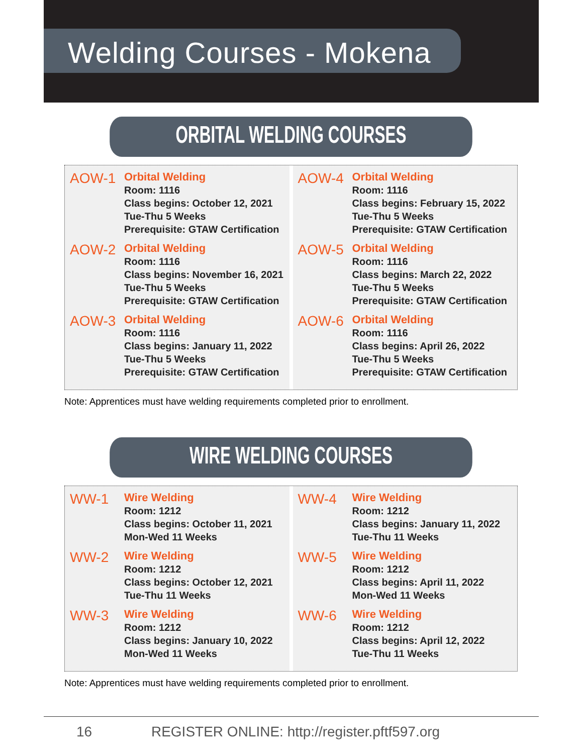Welding Courses - Mokena
ORBITAL WELDING COURSES
AOW-1
Orbital Welding
Room: 1116
Class begins: October 12, 2021
Tue-Thu 5 Weeks
Prerequisite: GTAW Certification
AOW-2
Orbital Welding
Room: 1116
Class begins: November 16, 2021
Tue-Thu 5 Weeks
Prerequisite: GTAW Certification
AOW-3
Orbital Welding
Room: 1116
Class begins: January 11, 2022
Tue-Thu 5 Weeks
Prerequisite: GTAW Certification
AOW-4
Orbital Welding
Room: 1116
Class begins: February 15, 2022
Tue-Thu 5 Weeks
Prerequisite: GTAW Certification
AOW-5
Orbital Welding
Room: 1116
Class begins: March 22, 2022
Tue-Thu 5 Weeks
Prerequisite: GTAW Certification
AOW-6
Orbital Welding
Room: 1116
Class begins: April 26, 2022
Tue-Thu 5 Weeks
Prerequisite: GTAW Certification
Note: Apprentices must have welding requirements completed prior to enrollment.
WIRE WELDING COURSES
WW-1
Wire Welding
Room: 1212
Class begins: October 11, 2021
Mon-Wed 11 Weeks
WW-2
Wire Welding
Room: 1212
Class begins: October 12, 2021
Tue-Thu 11 Weeks
WW-3
Wire Welding
Room: 1212
Class begins: January 10, 2022
Mon-Wed 11 Weeks
WW-4
Wire Welding
Room: 1212
Class begins: January 11, 2022
Tue-Thu 11 Weeks
WW-5
Wire Welding
Room: 1212
Class begins: April 11, 2022
Mon-Wed 11 Weeks
WW-6
Wire Welding
Room: 1212
Class begins: April 12, 2022
Tue-Thu 11 Weeks
Note: Apprentices must have welding requirements completed prior to enrollment.
16 REGISTER ONLINE: http://register.pftf597.org